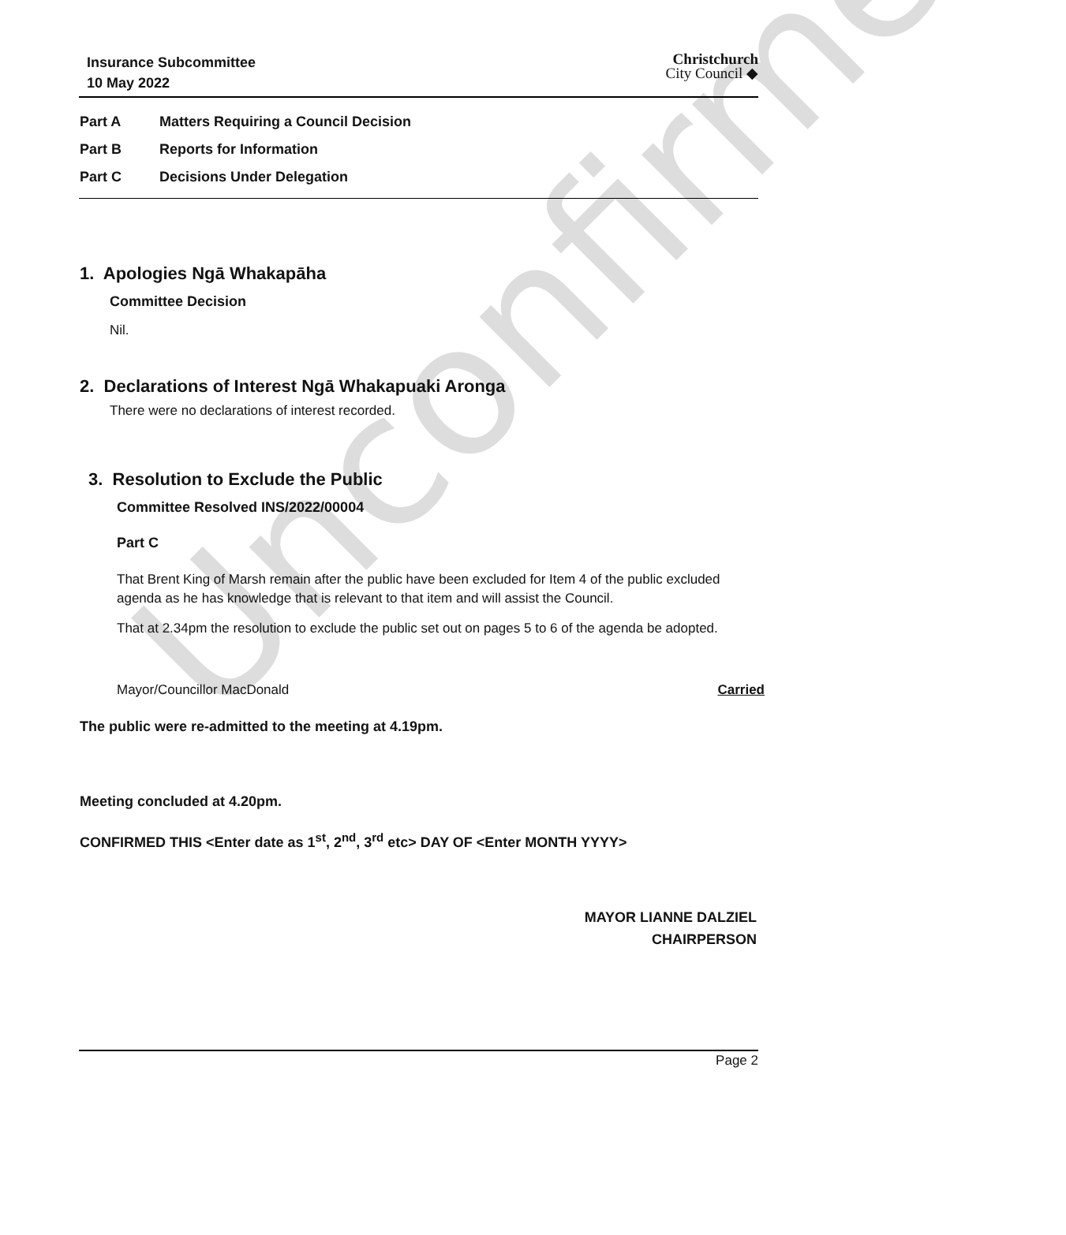Unconfirmed
Insurance Subcommittee
10 May 2022
Christchurch
City Council ◆
Part A Matters Requiring a Council Decision
Part B Reports for Information
Part C Decisions Under Delegation
1. Apologies Ngā Whakapāha
Committee Decision
Nil.
2. Declarations of Interest Ngā Whakapuaki Aronga
There were no declarations of interest recorded.
3. Resolution to Exclude the Public
Committee Resolved INS/2022/00004
Part C
That Brent King of Marsh remain after the public have been excluded for Item 4 of the public excluded agenda as he has knowledge that is relevant to that item and will assist the Council.
That at 2.34pm the resolution to exclude the public set out on pages 5 to 6 of the agenda be adopted.
Mayor/Councillor MacDonald Carried
The public were re-admitted to the meeting at 4.19pm.
Meeting concluded at 4.20pm.
CONFIRMED THIS <Enter date as 1<sup>st</sup>, 2<sup>nd</sup>, 3<sup>rd</sup> etc> DAY OF <Enter MONTH YYYY>
MAYOR LIANNE DALZIEL
CHAIRPERSON
Page 2